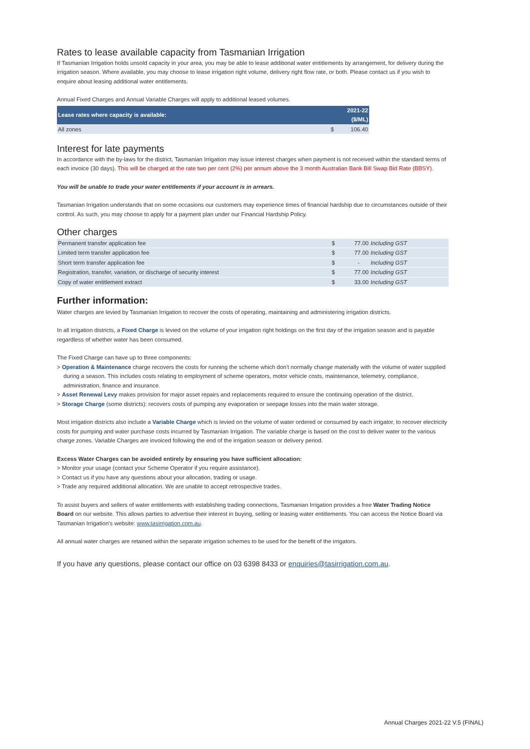Rates to lease available capacity from Tasmanian Irrigation
If Tasmanian Irrigation holds unsold capacity in your area, you may be able to lease additional water entitlements by arrangement, for delivery during the irrigation season. Where available, you may choose to lease irrigation right volume, delivery right flow rate, or both. Please contact us if you wish to enquire about leasing additional water entitlements.
Annual Fixed Charges and Annual Variable Charges will apply to additional leased volumes.
| Lease rates where capacity is available: | 2021-22 ($/ML) |
| --- | --- |
| All zones | $ 106.40 |
Interest for late payments
In accordance with the by-laws for the district, Tasmanian Irrigation may issue interest charges when payment is not received within the standard terms of each invoice (30 days). This will be charged at the rate two per cent (2%) per annum above the 3 month Australian Bank Bill Swap Bid Rate (BBSY).
You will be unable to trade your water entitlements if your account is in arrears.
Tasmanian Irrigation understands that on some occasions our customers may experience times of financial hardship due to circumstances outside of their control. As such, you may choose to apply for a payment plan under our Financial Hardship Policy.
Other charges
| Permanent transfer application fee | $ | 77.00 | Including GST | |
| Limited term transfer application fee | $ | 77.00 | Including GST | |
| Short term transfer application fee | $ | - | Including GST | |
| Registration, transfer, variation, or discharge of security interest | $ | 77.00 | Including GST | |
| Copy of water entitlement extract | $ | 33.00 | Including GST | |
Further information:
Water charges are levied by Tasmanian Irrigation to recover the costs of operating, maintaining and administering irrigation districts.
In all irrigation districts, a Fixed Charge is levied on the volume of your irrigation right holdings on the first day of the irrigation season and is payable regardless of whether water has been consumed.
The Fixed Charge can have up to three components:
> Operation & Maintenance charge recovers the costs for running the scheme which don't normally change materially with the volume of water supplied during a season. This includes costs relating to employment of scheme operators, motor vehicle costs, maintenance, telemetry, compliance, administration, finance and insurance.
> Asset Renewal Levy makes provision for major asset repairs and replacements required to ensure the continuing operation of the district.
> Storage Charge (some districts): recovers costs of pumping any evaporation or seepage losses into the main water storage.
Most irrigation districts also include a Variable Charge which is levied on the volume of water ordered or consumed by each irrigator, to recover electricity costs for pumping and water purchase costs incurred by Tasmanian Irrigation. The variable charge is based on the cost to deliver water to the various charge zones. Variable Charges are invoiced following the end of the irrigation season or delivery period.
Excess Water Charges can be avoided entirely by ensuring you have sufficient allocation:
> Monitor your usage (contact your Scheme Operator if you require assistance).
> Contact us if you have any questions about your allocation, trading or usage.
> Trade any required additional allocation. We are unable to accept retrospective trades.
To assist buyers and sellers of water entitlements with establishing trading connections, Tasmanian Irrigation provides a free Water Trading Notice Board on our website. This allows parties to advertise their interest in buying, selling or leasing water entitlements. You can access the Notice Board via Tasmanian Irrigation's website: www.tasirrigation.com.au.
All annual water charges are retained within the separate irrigation schemes to be used for the benefit of the irrigators.
If you have any questions, please contact our office on 03 6398 8433 or enquiries@tasirrigation.com.au.
Annual Charges 2021-22 V.5 (FINAL)